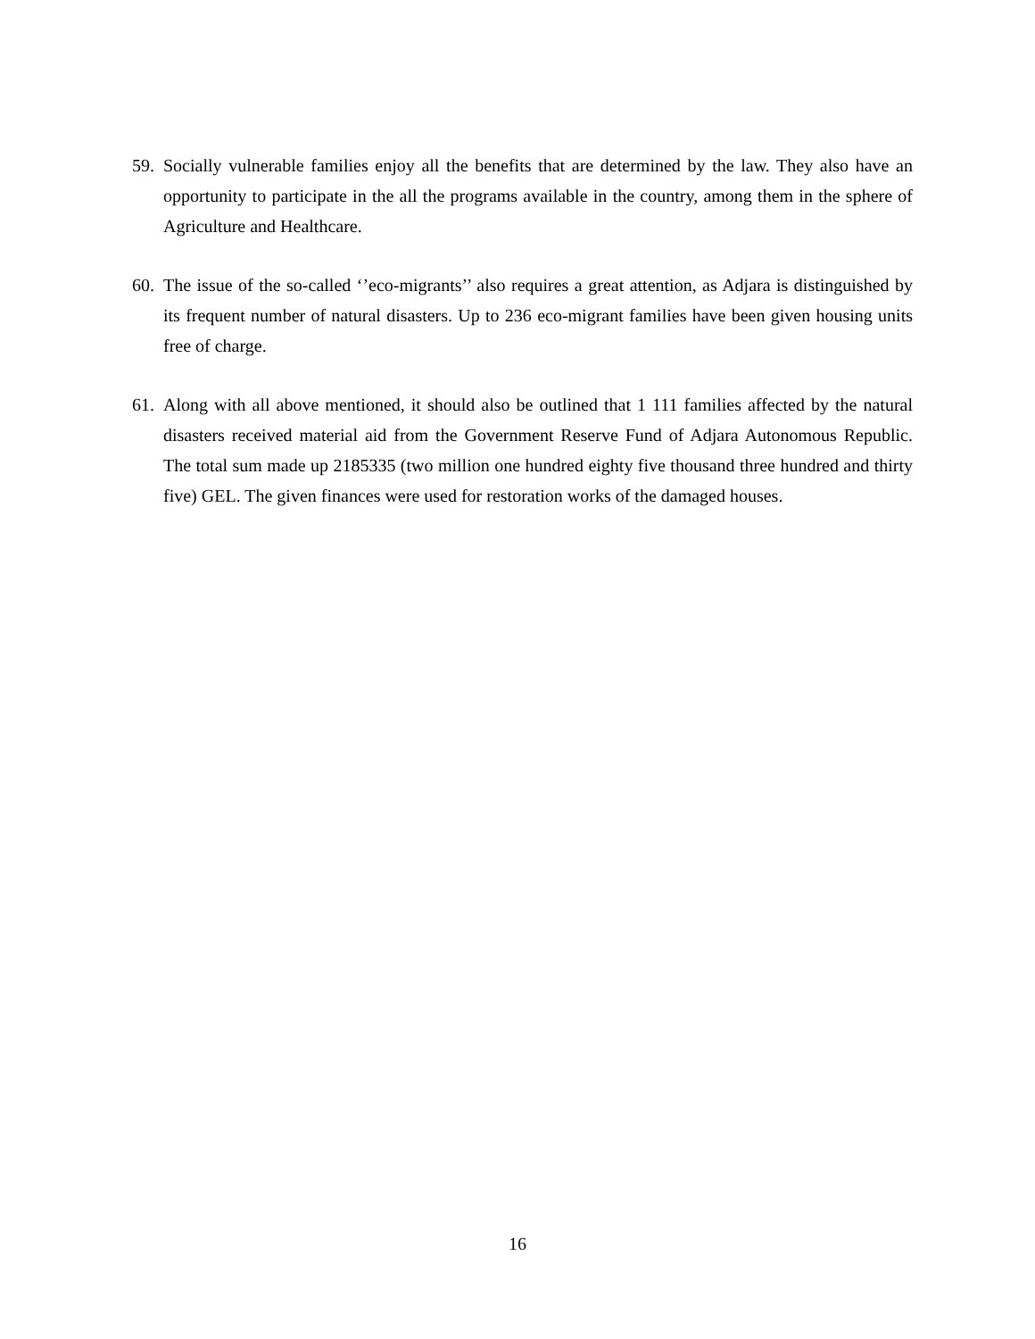59. Socially vulnerable families enjoy all the benefits that are determined by the law. They also have an opportunity to participate in the all the programs available in the country, among them in the sphere of Agriculture and Healthcare.
60. The issue of the so-called ‘’eco-migrants’’ also requires a great attention, as Adjara is distinguished by its frequent number of natural disasters. Up to 236 eco-migrant families have been given housing units free of charge.
61. Along with all above mentioned, it should also be outlined that 1 111 families affected by the natural disasters received material aid from the Government Reserve Fund of Adjara Autonomous Republic. The total sum made up 2185335 (two million one hundred eighty five thousand three hundred and thirty five) GEL. The given finances were used for restoration works of the damaged houses.
16